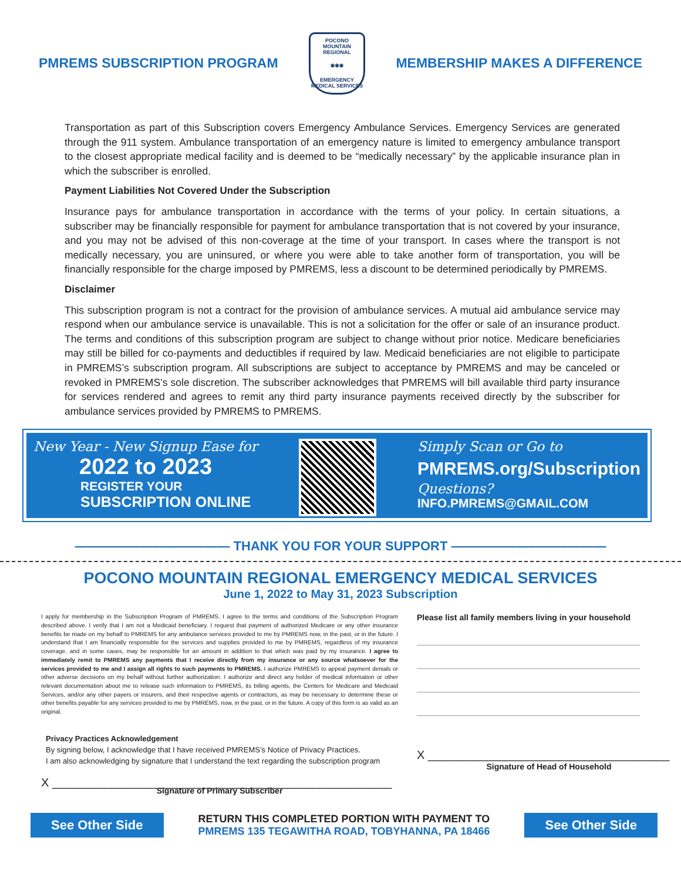PMREMS SUBSCRIPTION PROGRAM
POCONO MOUNTAIN REGIONAL
✱✱✱
EMERGENCY MEDICAL SERVICES
MEMBERSHIP MAKES A DIFFERENCE
Transportation as part of this Subscription covers Emergency Ambulance Services. Emergency Services are generated through the 911 system. Ambulance transportation of an emergency nature is limited to emergency ambulance transport to the closest appropriate medical facility and is deemed to be “medically necessary” by the applicable insurance plan in which the subscriber is enrolled.
Payment Liabilities Not Covered Under the Subscription
Insurance pays for ambulance transportation in accordance with the terms of your policy. In certain situations, a subscriber may be financially responsible for payment for ambulance transportation that is not covered by your insurance, and you may not be advised of this non-coverage at the time of your transport. In cases where the transport is not medically necessary, you are uninsured, or where you were able to take another form of transportation, you will be financially responsible for the charge imposed by PMREMS, less a discount to be determined periodically by PMREMS.
Disclaimer
This subscription program is not a contract for the provision of ambulance services. A mutual aid ambulance service may respond when our ambulance service is unavailable. This is not a solicitation for the offer or sale of an insurance product. The terms and conditions of this subscription program are subject to change without prior notice. Medicare beneficiaries may still be billed for co-payments and deductibles if required by law. Medicaid beneficiaries are not eligible to participate in PMREMS’s subscription program. All subscriptions are subject to acceptance by PMREMS and may be canceled or revoked in PMREMS’s sole discretion. The subscriber acknowledges that PMREMS will bill available third party insurance for services rendered and agrees to remit any third party insurance payments received directly by the subscriber for ambulance services provided by PMREMS to PMREMS.
New Year - New Signup Ease for
2022 to 2023
REGISTER YOUR
SUBSCRIPTION ONLINE
Simply Scan or Go to
PMREMS.org/Subscription
Questions?
INFO.PMREMS@GMAIL.COM
———————————— THANK YOU FOR YOUR SUPPORT ————————————
POCONO MOUNTAIN REGIONAL EMERGENCY MEDICAL SERVICES
June 1, 2022 to May 31, 2023 Subscription
I apply for membership in the Subscription Program of PMREMS. I agree to the terms and conditions of the Subscription Program described above. I verify that I am not a Medicaid beneficiary. I request that payment of authorized Medicare or any other insurance benefits be made on my behalf to PMREMS for any ambulance services provided to me by PMREMS now, in the past, or in the future. I understand that I am financially responsible for the services and supplies provided to me by PMREMS, regardless of my insurance coverage, and in some cases, may be responsible for an amount in addition to that which was paid by my insurance. I agree to immediately remit to PMREMS any payments that I receive directly from my insurance or any source whatsoever for the services provided to me and I assign all rights to such payments to PMREMS. I authorize PMREMS to appeal payment denials or other adverse decisions on my behalf without further authorization. I authorize and direct any holder of medical information or other relevant documentation about me to release such information to PMREMS, its billing agents, the Centers for Medicare and Medicaid Services, and/or any other payers or insurers, and their respective agents or contractors, as may be necessary to determine these or other benefits payable for any services provided to me by PMREMS, now, in the past, or in the future. A copy of this form is as valid as an original.
Privacy Practices Acknowledgement
By signing below, I acknowledge that I have received PMREMS’s Notice of Privacy Practices.
I am also acknowledging by signature that I understand the text regarding the subscription program
X ____________________________________________________
Signature of Primary Subscriber
Please list all family members living in your household
X _____________________________________
Signature of Head of Household
See Other Side
RETURN THIS COMPLETED PORTION WITH PAYMENT TO
PMREMS 135 TEGAWITHA ROAD, TOBYHANNA, PA 18466
See Other Side